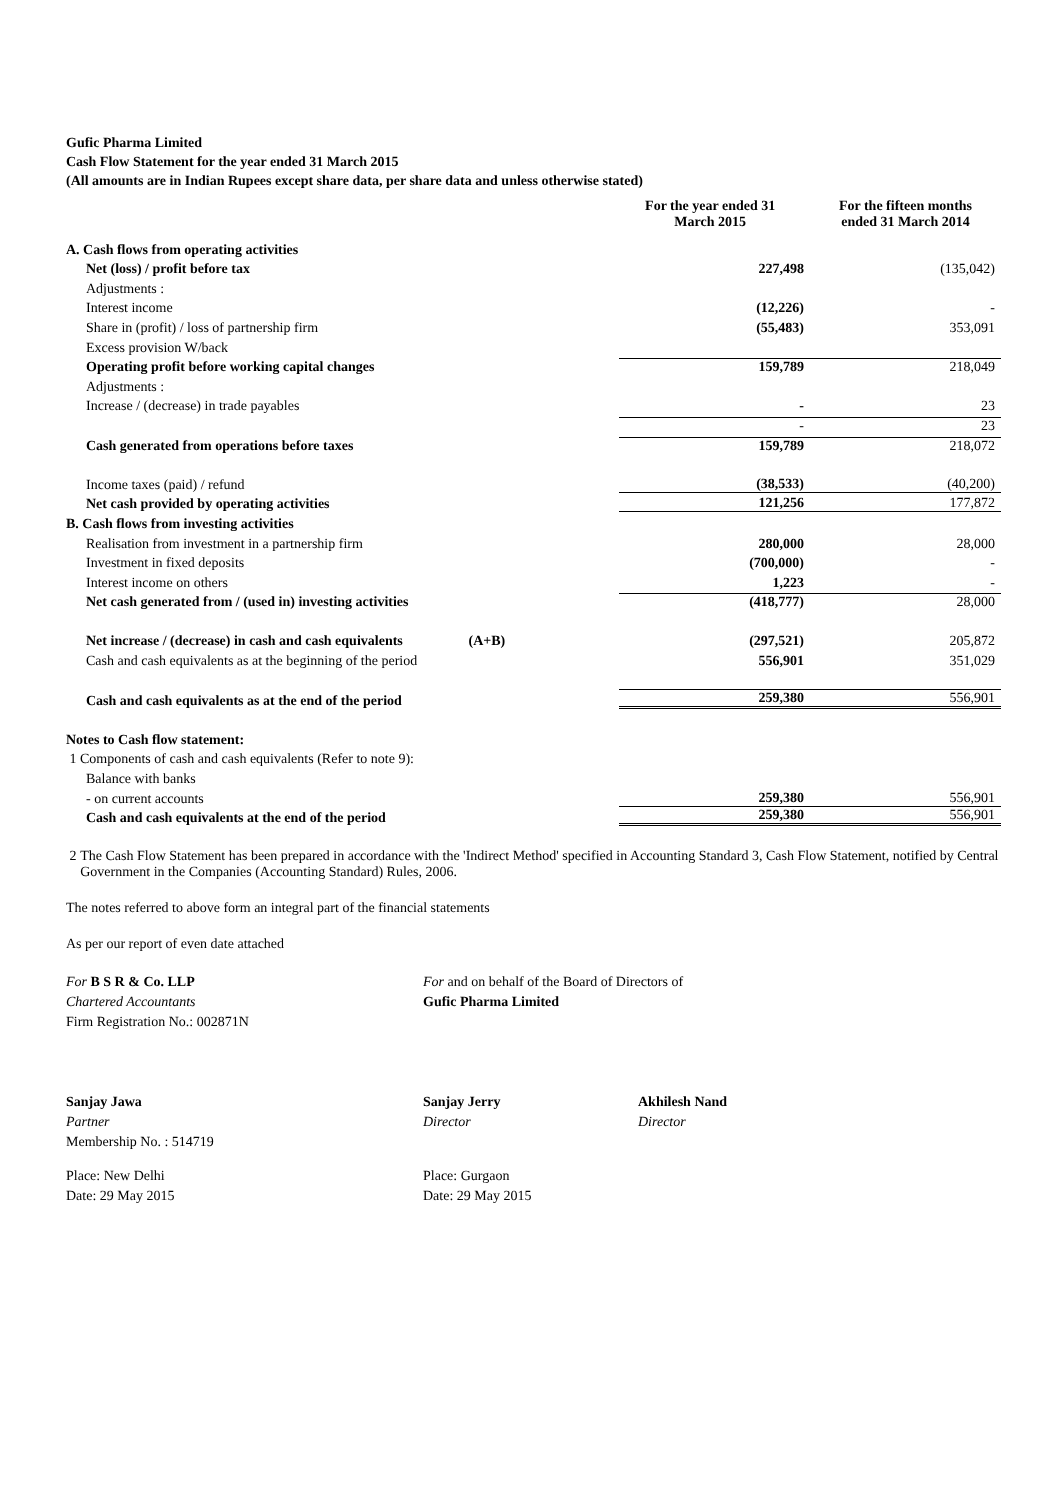Gufic Pharma Limited
Cash Flow Statement for the year ended 31 March 2015
(All amounts are in Indian Rupees except share data, per share data and unless otherwise stated)
| | | For the year ended 31 March 2015 | For the fifteen months ended 31 March 2014 |
| --- | --- | --- | --- |
| A. Cash flows from operating activities | | | |
| Net (loss) / profit before tax | | 227,498 | (135,042) |
| Adjustments : | | | |
| Interest income | | (12,226) | - |
| Share in (profit) / loss of partnership firm | | (55,483) | 353,091 |
| Excess provision W/back | | | |
| Operating profit before working capital changes | | 159,789 | 218,049 |
| Adjustments : | | | |
| Increase / (decrease) in trade payables | | - | 23 |
| | | - | 23 |
| Cash generated from operations before taxes | | 159,789 | 218,072 |
| Income taxes (paid) / refund | | (38,533) | (40,200) |
| Net cash provided by operating activities | | 121,256 | 177,872 |
| B. Cash flows from investing activities | | | |
| Realisation from investment in a partnership firm | | 280,000 | 28,000 |
| Investment in fixed deposits | | (700,000) | - |
| Interest income on others | | 1,223 | - |
| Net cash generated from / (used in) investing activities | | (418,777) | 28,000 |
| Net increase / (decrease) in cash and cash equivalents | (A+B) | (297,521) | 205,872 |
| Cash and cash equivalents as at the beginning of the period | | 556,901 | 351,029 |
| Cash and cash equivalents as at the end of the period | | 259,380 | 556,901 |
| Notes to Cash flow statement: | | | |
| 1 Components of cash and cash equivalents (Refer to note 9): | | | |
| Balance with banks | | | |
| - on current accounts | | 259,380 | 556,901 |
| Cash and cash equivalents at the end of the period | | 259,380 | 556,901 |
2 The Cash Flow Statement has been prepared in accordance with the 'Indirect Method' specified in Accounting Standard 3, Cash Flow Statement, notified by Central Government in the Companies (Accounting Standard) Rules, 2006.
The notes referred to above form an integral part of the financial statements
As per our report of even date attached
For B S R & Co. LLP
Chartered Accountants
Firm Registration No.: 002871N
For and on behalf of the Board of Directors of
Gufic Pharma Limited
Sanjay Jawa
Partner
Membership No. : 514719
Sanjay Jerry
Director
Akhilesh Nand
Director
Place: New Delhi
Date: 29 May 2015
Place: Gurgaon
Date: 29 May 2015